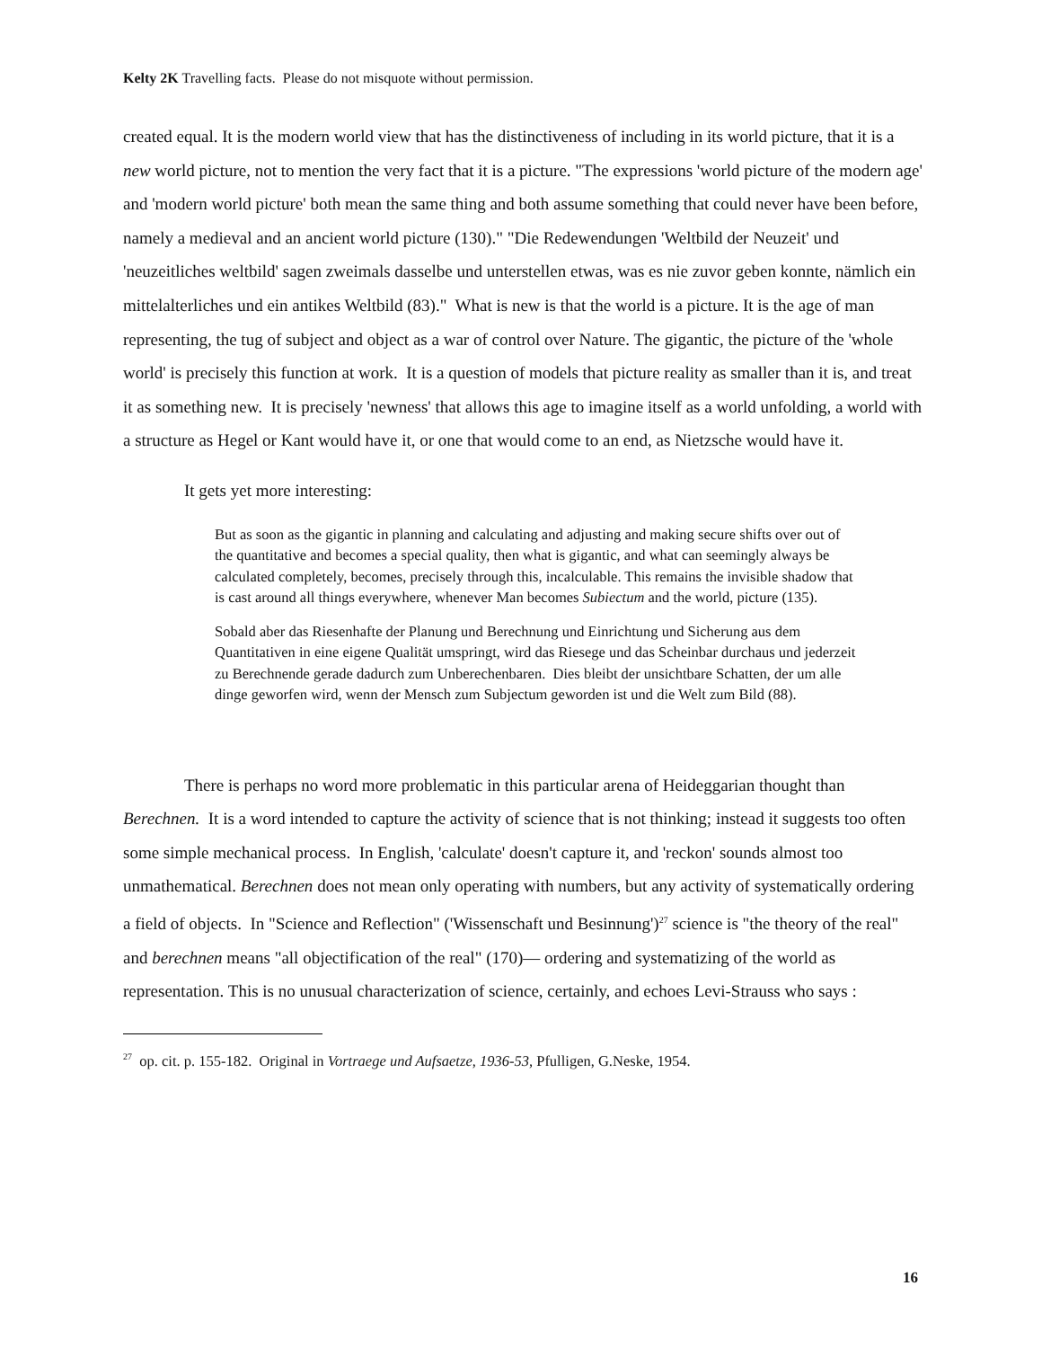Kelty 2K Travelling facts. Please do not misquote without permission.
created equal. It is the modern world view that has the distinctiveness of including in its world picture, that it is a new world picture, not to mention the very fact that it is a picture. "The expressions 'world picture of the modern age' and 'modern world picture' both mean the same thing and both assume something that could never have been before, namely a medieval and an ancient world picture (130)." "Die Redewendungen 'Weltbild der Neuzeit' und 'neuzeitliches weltbild' sagen zweimals dasselbe und unterstellen etwas, was es nie zuvor geben konnte, nämlich ein mittelalterliches und ein antikes Weltbild (83)." What is new is that the world is a picture. It is the age of man representing, the tug of subject and object as a war of control over Nature. The gigantic, the picture of the 'whole world' is precisely this function at work. It is a question of models that picture reality as smaller than it is, and treat it as something new. It is precisely 'newness' that allows this age to imagine itself as a world unfolding, a world with a structure as Hegel or Kant would have it, or one that would come to an end, as Nietzsche would have it.
It gets yet more interesting:
But as soon as the gigantic in planning and calculating and adjusting and making secure shifts over out of the quantitative and becomes a special quality, then what is gigantic, and what can seemingly always be calculated completely, becomes, precisely through this, incalculable. This remains the invisible shadow that is cast around all things everywhere, whenever Man becomes Subiectum and the world, picture (135).
Sobald aber das Riesenhafte der Planung und Berechnung und Einrichtung und Sicherung aus dem Quantitativen in eine eigene Qualität umspringt, wird das Riesege und das Scheinbar durchaus und jederzeit zu Berechnende gerade dadurch zum Unberechenbaren. Dies bleibt der unsichtbare Schatten, der um alle dinge geworfen wird, wenn der Mensch zum Subjectum geworden ist und die Welt zum Bild (88).
There is perhaps no word more problematic in this particular arena of Heideggarian thought than Berechnen. It is a word intended to capture the activity of science that is not thinking; instead it suggests too often some simple mechanical process. In English, 'calculate' doesn't capture it, and 'reckon' sounds almost too unmathematical. Berechnen does not mean only operating with numbers, but any activity of systematically ordering a field of objects. In "Science and Reflection" ('Wissenschaft und Besinnung')<sup>27</sup> science is "the theory of the real" and berechnen means "all objectification of the real" (170)— ordering and systematizing of the world as representation. This is no unusual characterization of science, certainly, and echoes Levi-Strauss who says :
<sup>27</sup> op. cit. p. 155-182. Original in Vortraege und Aufsaetze, 1936-53, Pfulligen, G.Neske, 1954.
16